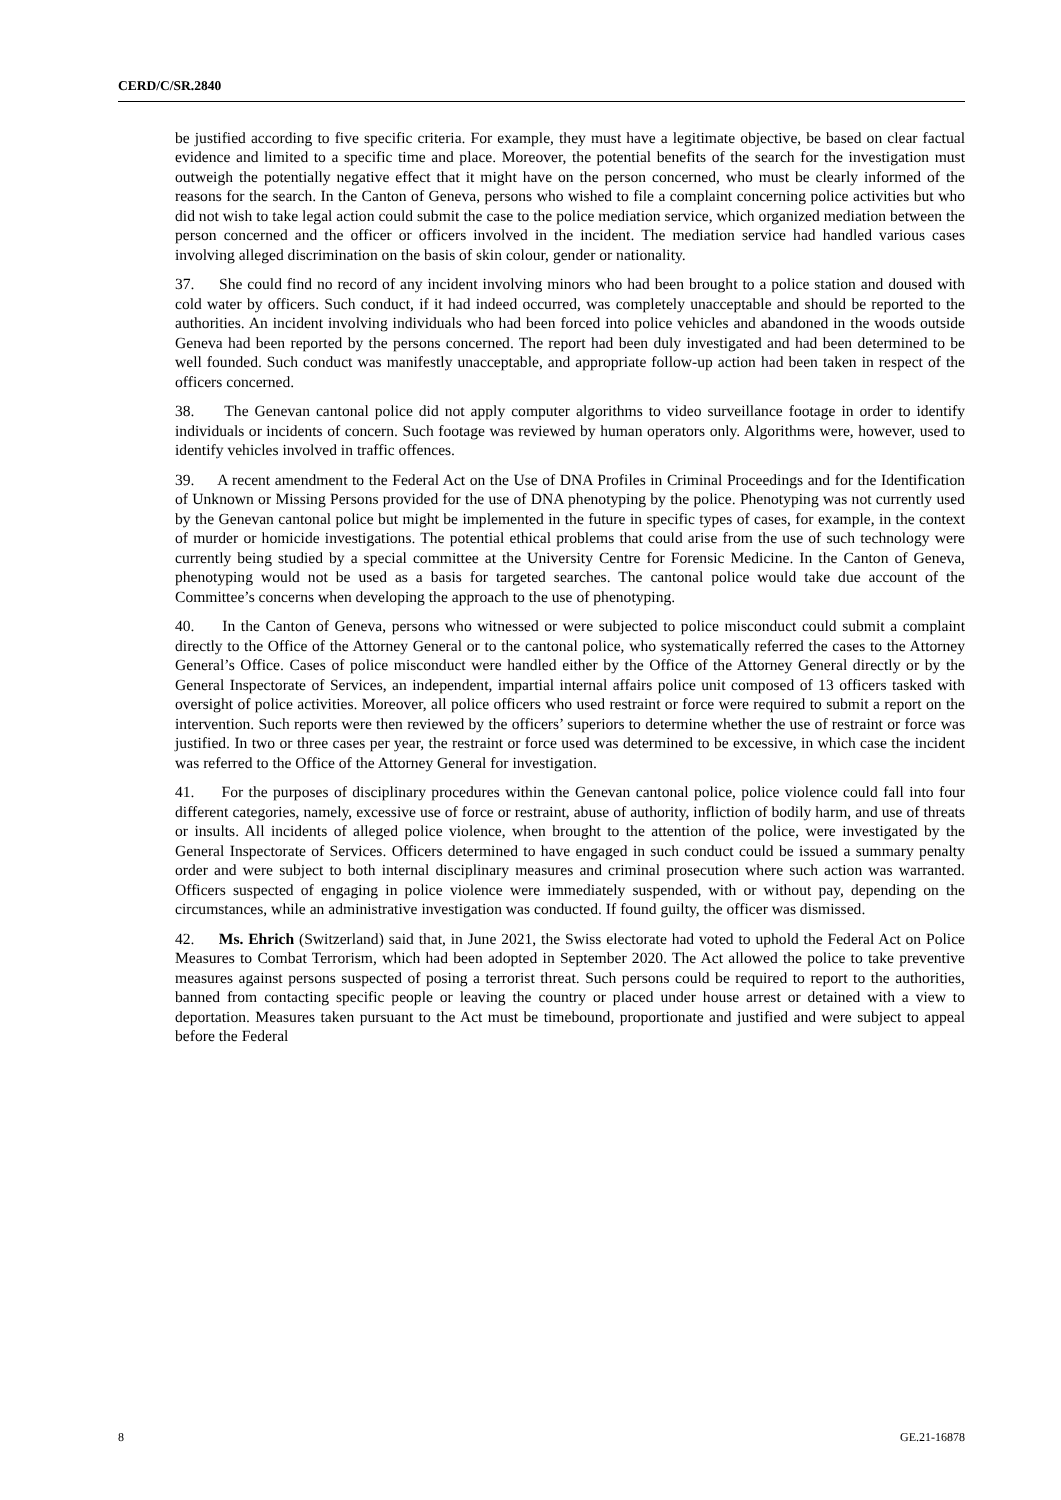CERD/C/SR.2840
be justified according to five specific criteria. For example, they must have a legitimate objective, be based on clear factual evidence and limited to a specific time and place. Moreover, the potential benefits of the search for the investigation must outweigh the potentially negative effect that it might have on the person concerned, who must be clearly informed of the reasons for the search. In the Canton of Geneva, persons who wished to file a complaint concerning police activities but who did not wish to take legal action could submit the case to the police mediation service, which organized mediation between the person concerned and the officer or officers involved in the incident. The mediation service had handled various cases involving alleged discrimination on the basis of skin colour, gender or nationality.
37. She could find no record of any incident involving minors who had been brought to a police station and doused with cold water by officers. Such conduct, if it had indeed occurred, was completely unacceptable and should be reported to the authorities. An incident involving individuals who had been forced into police vehicles and abandoned in the woods outside Geneva had been reported by the persons concerned. The report had been duly investigated and had been determined to be well founded. Such conduct was manifestly unacceptable, and appropriate follow-up action had been taken in respect of the officers concerned.
38. The Genevan cantonal police did not apply computer algorithms to video surveillance footage in order to identify individuals or incidents of concern. Such footage was reviewed by human operators only. Algorithms were, however, used to identify vehicles involved in traffic offences.
39. A recent amendment to the Federal Act on the Use of DNA Profiles in Criminal Proceedings and for the Identification of Unknown or Missing Persons provided for the use of DNA phenotyping by the police. Phenotyping was not currently used by the Genevan cantonal police but might be implemented in the future in specific types of cases, for example, in the context of murder or homicide investigations. The potential ethical problems that could arise from the use of such technology were currently being studied by a special committee at the University Centre for Forensic Medicine. In the Canton of Geneva, phenotyping would not be used as a basis for targeted searches. The cantonal police would take due account of the Committee’s concerns when developing the approach to the use of phenotyping.
40. In the Canton of Geneva, persons who witnessed or were subjected to police misconduct could submit a complaint directly to the Office of the Attorney General or to the cantonal police, who systematically referred the cases to the Attorney General’s Office. Cases of police misconduct were handled either by the Office of the Attorney General directly or by the General Inspectorate of Services, an independent, impartial internal affairs police unit composed of 13 officers tasked with oversight of police activities. Moreover, all police officers who used restraint or force were required to submit a report on the intervention. Such reports were then reviewed by the officers’ superiors to determine whether the use of restraint or force was justified. In two or three cases per year, the restraint or force used was determined to be excessive, in which case the incident was referred to the Office of the Attorney General for investigation.
41. For the purposes of disciplinary procedures within the Genevan cantonal police, police violence could fall into four different categories, namely, excessive use of force or restraint, abuse of authority, infliction of bodily harm, and use of threats or insults. All incidents of alleged police violence, when brought to the attention of the police, were investigated by the General Inspectorate of Services. Officers determined to have engaged in such conduct could be issued a summary penalty order and were subject to both internal disciplinary measures and criminal prosecution where such action was warranted. Officers suspected of engaging in police violence were immediately suspended, with or without pay, depending on the circumstances, while an administrative investigation was conducted. If found guilty, the officer was dismissed.
42. Ms. Ehrich (Switzerland) said that, in June 2021, the Swiss electorate had voted to uphold the Federal Act on Police Measures to Combat Terrorism, which had been adopted in September 2020. The Act allowed the police to take preventive measures against persons suspected of posing a terrorist threat. Such persons could be required to report to the authorities, banned from contacting specific people or leaving the country or placed under house arrest or detained with a view to deportation. Measures taken pursuant to the Act must be timebound, proportionate and justified and were subject to appeal before the Federal
8 GE.21-16878